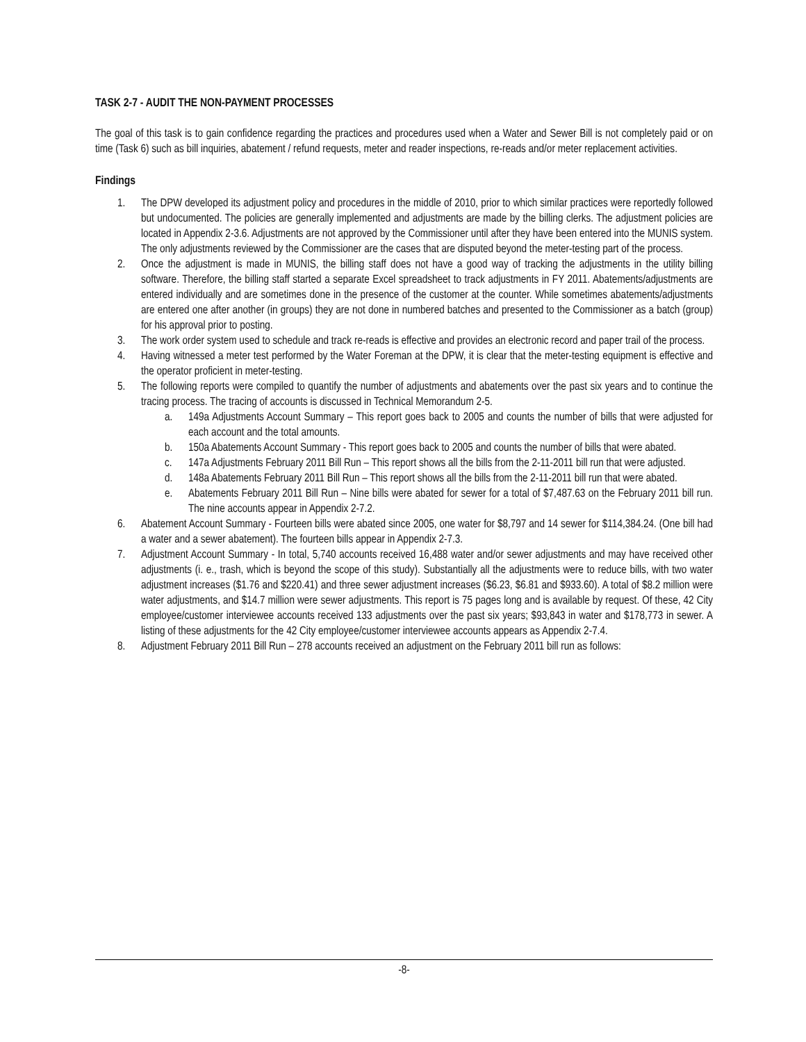TASK 2-7 - AUDIT THE NON-PAYMENT PROCESSES
The goal of this task is to gain confidence regarding the practices and procedures used when a Water and Sewer Bill is not completely paid or on time (Task 6) such as bill inquiries, abatement / refund requests, meter and reader inspections, re-reads and/or meter replacement activities.
Findings
1. The DPW developed its adjustment policy and procedures in the middle of 2010, prior to which similar practices were reportedly followed but undocumented. The policies are generally implemented and adjustments are made by the billing clerks. The adjustment policies are located in Appendix 2-3.6. Adjustments are not approved by the Commissioner until after they have been entered into the MUNIS system. The only adjustments reviewed by the Commissioner are the cases that are disputed beyond the meter-testing part of the process.
2. Once the adjustment is made in MUNIS, the billing staff does not have a good way of tracking the adjustments in the utility billing software. Therefore, the billing staff started a separate Excel spreadsheet to track adjustments in FY 2011. Abatements/adjustments are entered individually and are sometimes done in the presence of the customer at the counter. While sometimes abatements/adjustments are entered one after another (in groups) they are not done in numbered batches and presented to the Commissioner as a batch (group) for his approval prior to posting.
3. The work order system used to schedule and track re-reads is effective and provides an electronic record and paper trail of the process.
4. Having witnessed a meter test performed by the Water Foreman at the DPW, it is clear that the meter-testing equipment is effective and the operator proficient in meter-testing.
5. The following reports were compiled to quantify the number of adjustments and abatements over the past six years and to continue the tracing process. The tracing of accounts is discussed in Technical Memorandum 2-5.
a. 149a Adjustments Account Summary – This report goes back to 2005 and counts the number of bills that were adjusted for each account and the total amounts.
b. 150a Abatements Account Summary - This report goes back to 2005 and counts the number of bills that were abated.
c. 147a Adjustments February 2011 Bill Run – This report shows all the bills from the 2-11-2011 bill run that were adjusted.
d. 148a Abatements February 2011 Bill Run – This report shows all the bills from the 2-11-2011 bill run that were abated.
e. Abatements February 2011 Bill Run – Nine bills were abated for sewer for a total of $7,487.63 on the February 2011 bill run. The nine accounts appear in Appendix 2-7.2.
6. Abatement Account Summary - Fourteen bills were abated since 2005, one water for $8,797 and 14 sewer for $114,384.24. (One bill had a water and a sewer abatement). The fourteen bills appear in Appendix 2-7.3.
7. Adjustment Account Summary - In total, 5,740 accounts received 16,488 water and/or sewer adjustments and may have received other adjustments (i. e., trash, which is beyond the scope of this study). Substantially all the adjustments were to reduce bills, with two water adjustment increases ($1.76 and $220.41) and three sewer adjustment increases ($6.23, $6.81 and $933.60). A total of $8.2 million were water adjustments, and $14.7 million were sewer adjustments. This report is 75 pages long and is available by request. Of these, 42 City employee/customer interviewee accounts received 133 adjustments over the past six years; $93,843 in water and $178,773 in sewer. A listing of these adjustments for the 42 City employee/customer interviewee accounts appears as Appendix 2-7.4.
8. Adjustment February 2011 Bill Run – 278 accounts received an adjustment on the February 2011 bill run as follows:
-8-